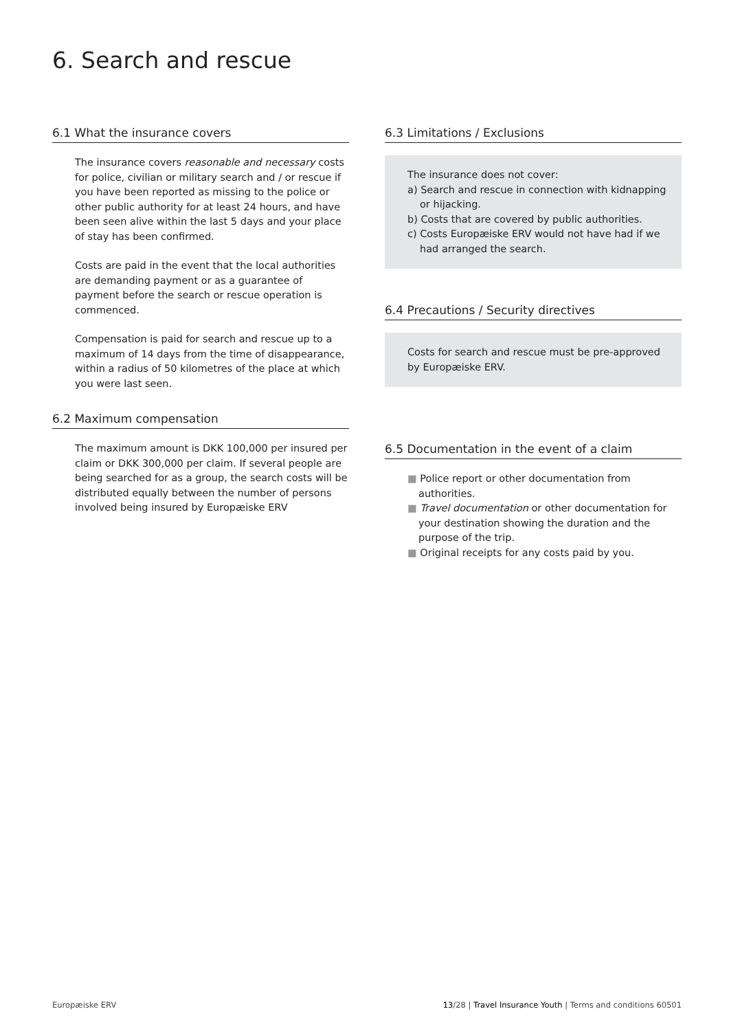6. Search and rescue
6.1 What the insurance covers
The insurance covers reasonable and necessary costs for police, civilian or military search and / or rescue if you have been reported as missing to the police or other public authority for at least 24 hours, and have been seen alive within the last 5 days and your place of stay has been confirmed.
Costs are paid in the event that the local authorities are demanding payment or as a guarantee of payment before the search or rescue operation is commenced.
Compensation is paid for search and rescue up to a maximum of 14 days from the time of disappearance, within a radius of 50 kilometres of the place at which you were last seen.
6.2 Maximum compensation
The maximum amount is DKK 100,000 per insured per claim or DKK 300,000 per claim. If several people are being searched for as a group, the search costs will be distributed equally between the number of persons involved being insured by Europæiske ERV
6.3 Limitations / Exclusions
The insurance does not cover:
a) Search and rescue in connection with kidnapping or hijacking.
b) Costs that are covered by public authorities.
c) Costs Europæiske ERV would not have had if we had arranged the search.
6.4 Precautions / Security directives
Costs for search and rescue must be pre-approved by Europæiske ERV.
6.5 Documentation in the event of a claim
■ Police report or other documentation from authorities.
■ Travel documentation or other documentation for your destination showing the duration and the purpose of the trip.
■ Original receipts for any costs paid by you.
Europæiske ERV 13/28 | Travel Insurance Youth | Terms and conditions 60501